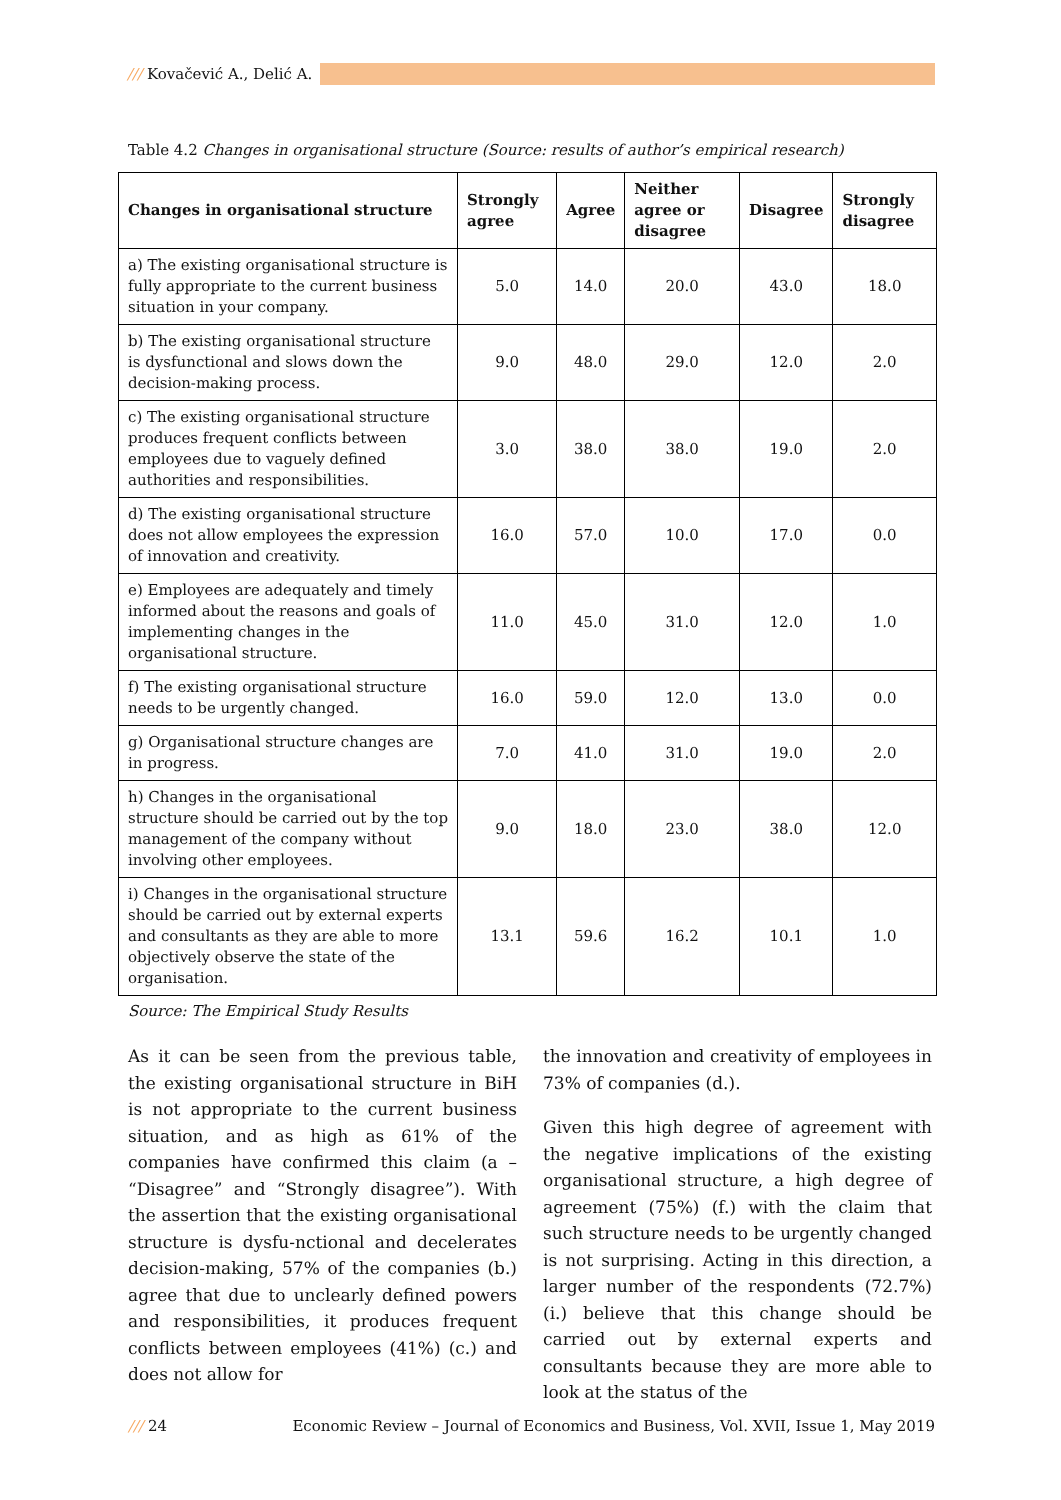/// Kovačević A., Delić A.
Table 4.2 Changes in organisational structure (Source: results of author’s empirical research)
| Changes in organisational structure | Strongly agree | Agree | Neither agree or disagree | Disagree | Strongly disagree |
| --- | --- | --- | --- | --- | --- |
| a) The existing organisational structure is fully appropriate to the current business situation in your company. | 5.0 | 14.0 | 20.0 | 43.0 | 18.0 |
| b) The existing organisational structure is dysfunctional and slows down the decision-making process. | 9.0 | 48.0 | 29.0 | 12.0 | 2.0 |
| c) The existing organisational structure produces frequent conflicts between employees due to vaguely defined authorities and responsibilities. | 3.0 | 38.0 | 38.0 | 19.0 | 2.0 |
| d) The existing organisational structure does not allow employees the expression of innovation and creativity. | 16.0 | 57.0 | 10.0 | 17.0 | 0.0 |
| e) Employees are adequately and timely informed about the reasons and goals of implementing changes in the organisational structure. | 11.0 | 45.0 | 31.0 | 12.0 | 1.0 |
| f) The existing organisational structure needs to be urgently changed. | 16.0 | 59.0 | 12.0 | 13.0 | 0.0 |
| g) Organisational structure changes are in progress. | 7.0 | 41.0 | 31.0 | 19.0 | 2.0 |
| h) Changes in the organisational structure should be carried out by the top management of the company without involving other employees. | 9.0 | 18.0 | 23.0 | 38.0 | 12.0 |
| i) Changes in the organisational structure should be carried out by external experts and consultants as they are able to more objectively observe the state of the organisation. | 13.1 | 59.6 | 16.2 | 10.1 | 1.0 |
Source: The Empirical Study Results
As it can be seen from the previous table, the existing organisational structure in BiH is not appropriate to the current business situation, and as high as 61% of the companies have confirmed this claim (a – “Disagree” and “Strongly disagree”). With the assertion that the existing organisational structure is dysfu-nctional and decelerates decision-making, 57% of the companies (b.) agree that due to unclearly defined powers and responsibilities, it produces frequent conflicts between employees (41%) (c.) and does not allow for
the innovation and creativity of employees in 73% of companies (d.).
Given this high degree of agreement with the negative implications of the existing organisational structure, a high degree of agreement (75%) (f.) with the claim that such structure needs to be urgently changed is not surprising. Acting in this direction, a larger number of the respondents (72.7%) (i.) believe that this change should be carried out by external experts and consultants because they are more able to look at the status of the
/// 24 Economic Review – Journal of Economics and Business, Vol. XVII, Issue 1, May 2019